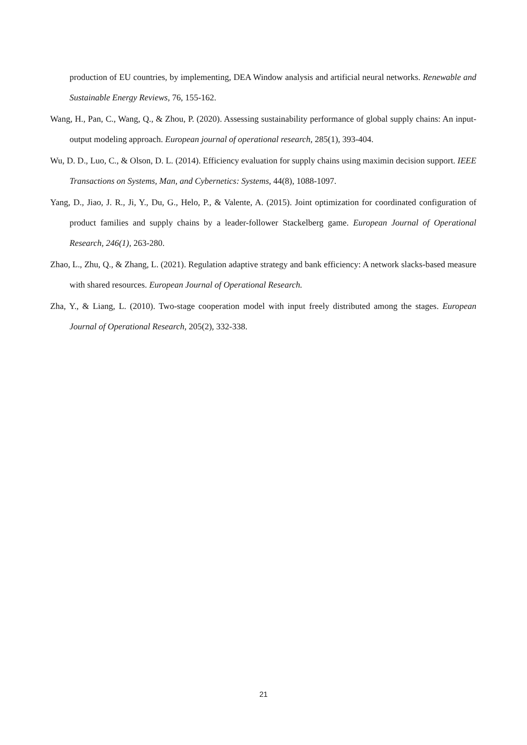production of EU countries, by implementing, DEA Window analysis and artificial neural networks. Renewable and Sustainable Energy Reviews, 76, 155-162.
Wang, H., Pan, C., Wang, Q., & Zhou, P. (2020). Assessing sustainability performance of global supply chains: An input-output modeling approach. European journal of operational research, 285(1), 393-404.
Wu, D. D., Luo, C., & Olson, D. L. (2014). Efficiency evaluation for supply chains using maximin decision support. IEEE Transactions on Systems, Man, and Cybernetics: Systems, 44(8), 1088-1097.
Yang, D., Jiao, J. R., Ji, Y., Du, G., Helo, P., & Valente, A. (2015). Joint optimization for coordinated configuration of product families and supply chains by a leader-follower Stackelberg game. European Journal of Operational Research, 246(1), 263-280.
Zhao, L., Zhu, Q., & Zhang, L. (2021). Regulation adaptive strategy and bank efficiency: A network slacks-based measure with shared resources. European Journal of Operational Research.
Zha, Y., & Liang, L. (2010). Two-stage cooperation model with input freely distributed among the stages. European Journal of Operational Research, 205(2), 332-338.
21